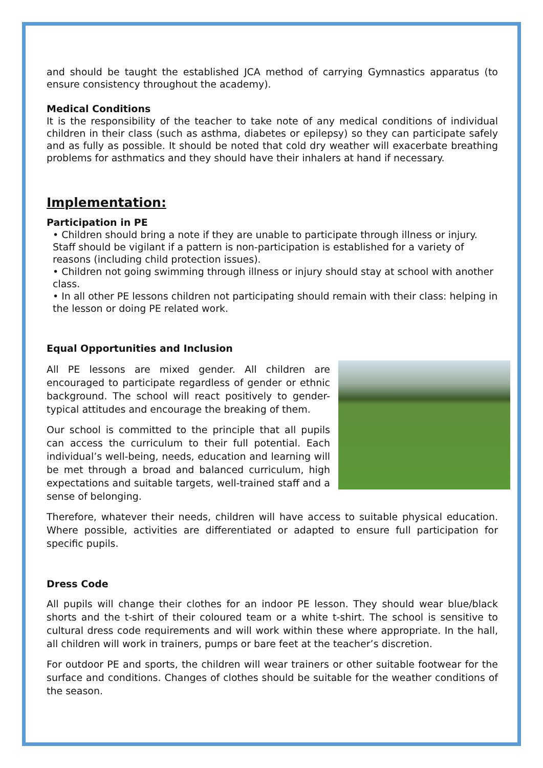and should be taught the established JCA method of carrying Gymnastics apparatus (to ensure consistency throughout the academy).
Medical Conditions
It is the responsibility of the teacher to take note of any medical conditions of individual children in their class (such as asthma, diabetes or epilepsy) so they can participate safely and as fully as possible. It should be noted that cold dry weather will exacerbate breathing problems for asthmatics and they should have their inhalers at hand if necessary.
Implementation:
Participation in PE
• Children should bring a note if they are unable to participate through illness or injury. Staff should be vigilant if a pattern is non-participation is established for a variety of reasons (including child protection issues).
• Children not going swimming through illness or injury should stay at school with another class.
• In all other PE lessons children not participating should remain with their class: helping in the lesson or doing PE related work.
Equal Opportunities and Inclusion
All PE lessons are mixed gender. All children are encouraged to participate regardless of gender or ethnic background. The school will react positively to gender-typical attitudes and encourage the breaking of them.
Our school is committed to the principle that all pupils can access the curriculum to their full potential. Each individual’s well-being, needs, education and learning will be met through a broad and balanced curriculum, high expectations and suitable targets, well-trained staff and a sense of belonging.
Therefore, whatever their needs, children will have access to suitable physical education. Where possible, activities are differentiated or adapted to ensure full participation for specific pupils.
Dress Code
All pupils will change their clothes for an indoor PE lesson. They should wear blue/black shorts and the t-shirt of their coloured team or a white t-shirt. The school is sensitive to cultural dress code requirements and will work within these where appropriate. In the hall, all children will work in trainers, pumps or bare feet at the teacher’s discretion.
For outdoor PE and sports, the children will wear trainers or other suitable footwear for the surface and conditions. Changes of clothes should be suitable for the weather conditions of the season.